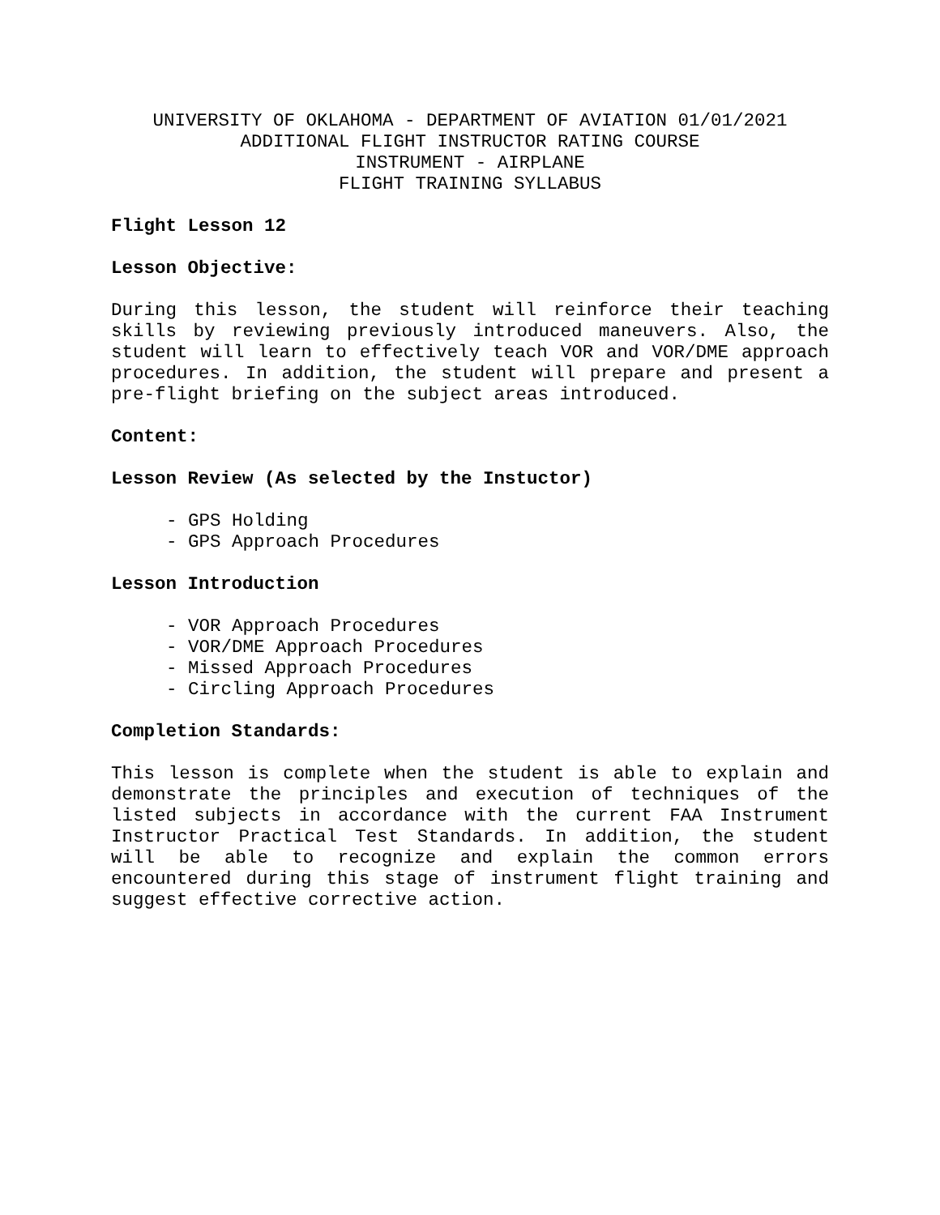UNIVERSITY OF OKLAHOMA - DEPARTMENT OF AVIATION 01/01/2021
ADDITIONAL FLIGHT INSTRUCTOR RATING COURSE
INSTRUMENT - AIRPLANE
FLIGHT TRAINING SYLLABUS
Flight Lesson 12
Lesson Objective:
During this lesson, the student will reinforce their teaching skills by reviewing previously introduced maneuvers. Also, the student will learn to effectively teach VOR and VOR/DME approach procedures. In addition, the student will prepare and present a pre-flight briefing on the subject areas introduced.
Content:
Lesson Review (As selected by the Instuctor)
- GPS Holding
- GPS Approach Procedures
Lesson Introduction
- VOR Approach Procedures
- VOR/DME Approach Procedures
- Missed Approach Procedures
- Circling Approach Procedures
Completion Standards:
This lesson is complete when the student is able to explain and demonstrate the principles and execution of techniques of the listed subjects in accordance with the current FAA Instrument Instructor Practical Test Standards. In addition, the student will be able to recognize and explain the common errors encountered during this stage of instrument flight training and suggest effective corrective action.